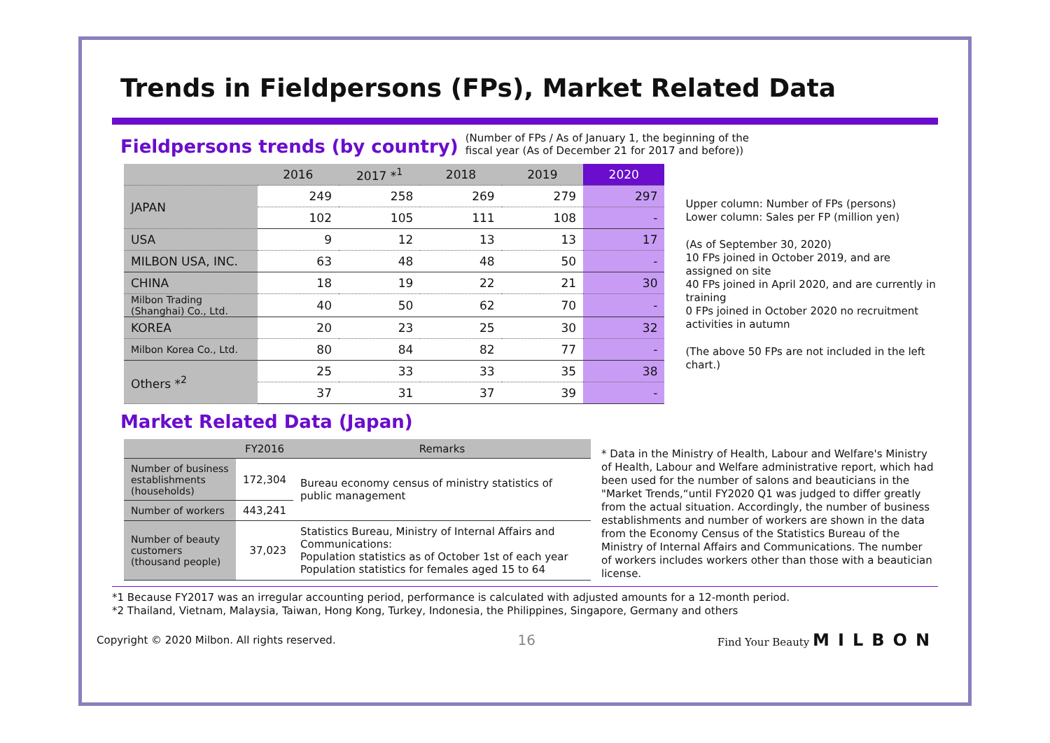Trends in Fieldpersons (FPs), Market Related Data
Fieldpersons trends (by country)
(Number of FPs / As of January 1, the beginning of the
fiscal year (As of December 21 for 2017 and before))
| | 2016 | 2017 *<sup>1</sup> | 2018 | 2019 | 2020 |
| --- | --- | --- | --- | --- | --- |
| JAPAN | 249 | 258 | 269 | 279 | 297 |
| | 102 | 105 | 111 | 108 | - |
| USA | 9 | 12 | 13 | 13 | 17 |
| MILBON USA, INC. | 63 | 48 | 48 | 50 | - |
| CHINA | 18 | 19 | 22 | 21 | 30 |
| Milbon Trading (Shanghai) Co., Ltd. | 40 | 50 | 62 | 70 | - |
| KOREA | 20 | 23 | 25 | 30 | 32 |
| Milbon Korea Co., Ltd. | 80 | 84 | 82 | 77 | - |
| Others *<sup>2</sup> | 25 | 33 | 33 | 35 | 38 |
| | 37 | 31 | 37 | 39 | - |
Upper column: Number of FPs (persons)
Lower column: Sales per FP (million yen)
(As of September 30, 2020)
10 FPs joined in October 2019, and are assigned on site
40 FPs joined in April 2020, and are currently in training
0 FPs joined in October 2020 no recruitment activities in autumn
(The above 50 FPs are not included in the left chart.)
Market Related Data (Japan)
| | FY2016 | Remarks |
| --- | --- | --- |
| Number of business establishments (households) | 172,304 | Bureau economy census of ministry statistics of public management |
| Number of workers | 443,241 | |
| Number of beauty customers (thousand people) | 37,023 | Statistics Bureau, Ministry of Internal Affairs and Communications: Population statistics as of October 1st of each year Population statistics for females aged 15 to 64 |
* Data in the Ministry of Health, Labour and Welfare's Ministry of Health, Labour and Welfare administrative report, which had been used for the number of salons and beauticians in the "Market Trends,“until FY2020 Q1 was judged to differ greatly from the actual situation. Accordingly, the number of business establishments and number of workers are shown in the data from the Economy Census of the Statistics Bureau of the Ministry of Internal Affairs and Communications. The number of workers includes workers other than those with a beautician license.
*1 Because FY2017 was an irregular accounting period, performance is calculated with adjusted amounts for a 12-month period.
*2 Thailand, Vietnam, Malaysia, Taiwan, Hong Kong, Turkey, Indonesia, the Philippines, Singapore, Germany and others
Copyright © 2020 Milbon. All rights reserved. 16 Find Your Beauty MILBON